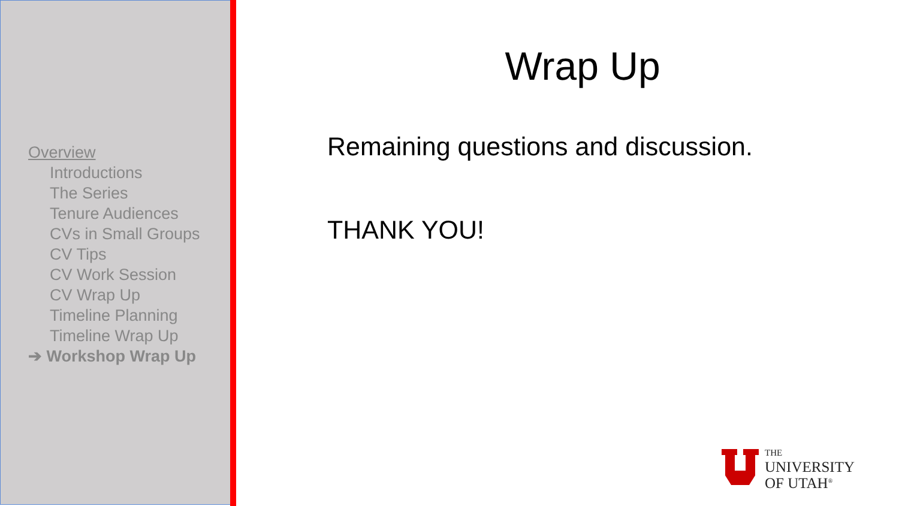Overview
Introductions
The Series
Tenure Audiences
CVs in Small Groups
CV Tips
CV Work Session
CV Wrap Up
Timeline Planning
Timeline Wrap Up
➔ Workshop Wrap Up
Wrap Up
Remaining questions and discussion.
THANK YOU!
THE
UNIVERSITY
OF UTAH<sup>®</sup>